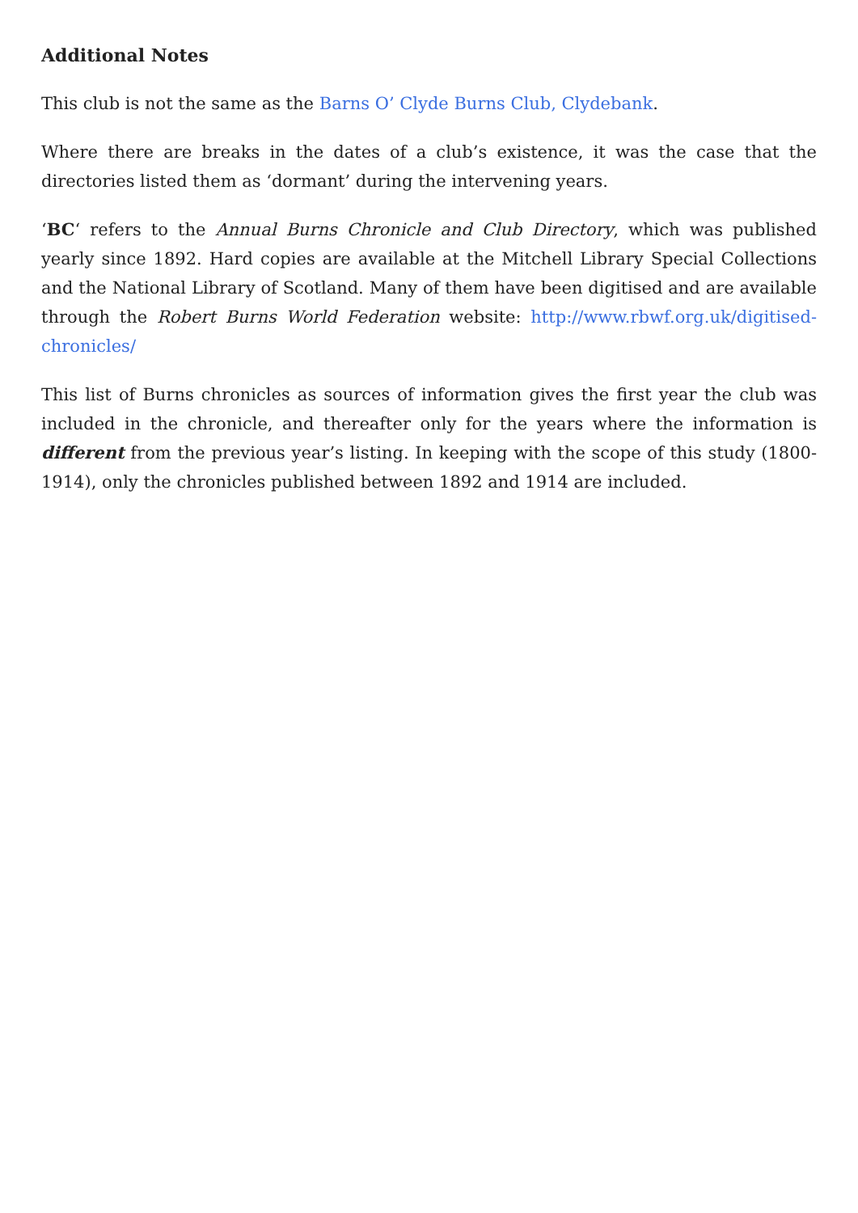Additional Notes
This club is not the same as the Barns O’ Clyde Burns Club, Clydebank.
Where there are breaks in the dates of a club’s existence, it was the case that the directories listed them as ‘dormant’ during the intervening years.
‘BC‘ refers to the Annual Burns Chronicle and Club Directory, which was published yearly since 1892. Hard copies are available at the Mitchell Library Special Collections and the National Library of Scotland. Many of them have been digitised and are available through the Robert Burns World Federation website: http://www.rbwf.org.uk/digitised-chronicles/
This list of Burns chronicles as sources of information gives the first year the club was included in the chronicle, and thereafter only for the years where the information is different from the previous year’s listing. In keeping with the scope of this study (1800-1914), only the chronicles published between 1892 and 1914 are included.